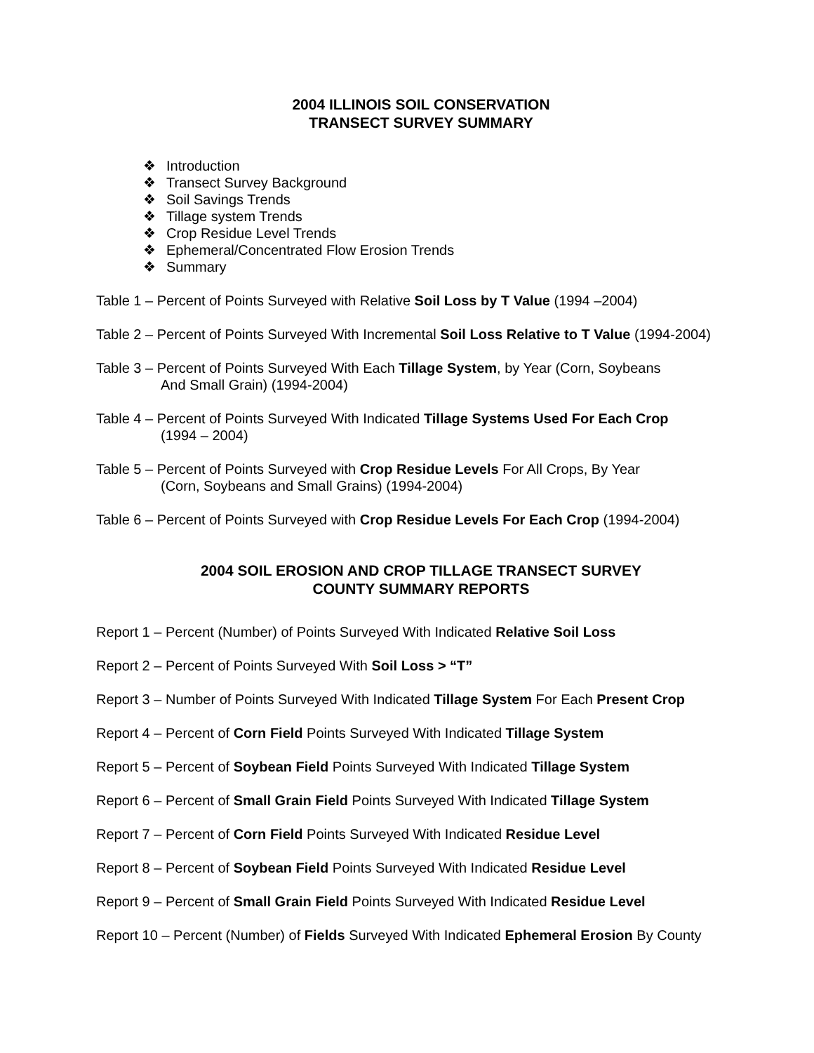2004 ILLINOIS SOIL CONSERVATION
TRANSECT SURVEY SUMMARY
❖ Introduction
❖ Transect Survey Background
❖ Soil Savings Trends
❖ Tillage system Trends
❖ Crop Residue Level Trends
❖ Ephemeral/Concentrated Flow Erosion Trends
❖ Summary
Table 1 – Percent of Points Surveyed with Relative Soil Loss by T Value (1994 –2004)
Table 2 – Percent of Points Surveyed With Incremental Soil Loss Relative to T Value (1994-2004)
Table 3 – Percent of Points Surveyed With Each Tillage System, by Year (Corn, Soybeans
And Small Grain) (1994-2004)
Table 4 – Percent of Points Surveyed With Indicated Tillage Systems Used For Each Crop
(1994 – 2004)
Table 5 – Percent of Points Surveyed with Crop Residue Levels For All Crops, By Year
(Corn, Soybeans and Small Grains) (1994-2004)
Table 6 – Percent of Points Surveyed with Crop Residue Levels For Each Crop (1994-2004)
2004 SOIL EROSION AND CROP TILLAGE TRANSECT SURVEY
COUNTY SUMMARY REPORTS
Report 1 – Percent (Number) of Points Surveyed With Indicated Relative Soil Loss
Report 2 – Percent of Points Surveyed With Soil Loss > “T”
Report 3 – Number of Points Surveyed With Indicated Tillage System For Each Present Crop
Report 4 – Percent of Corn Field Points Surveyed With Indicated Tillage System
Report 5 – Percent of Soybean Field Points Surveyed With Indicated Tillage System
Report 6 – Percent of Small Grain Field Points Surveyed With Indicated Tillage System
Report 7 – Percent of Corn Field Points Surveyed With Indicated Residue Level
Report 8 – Percent of Soybean Field Points Surveyed With Indicated Residue Level
Report 9 – Percent of Small Grain Field Points Surveyed With Indicated Residue Level
Report 10 – Percent (Number) of Fields Surveyed With Indicated Ephemeral Erosion By County